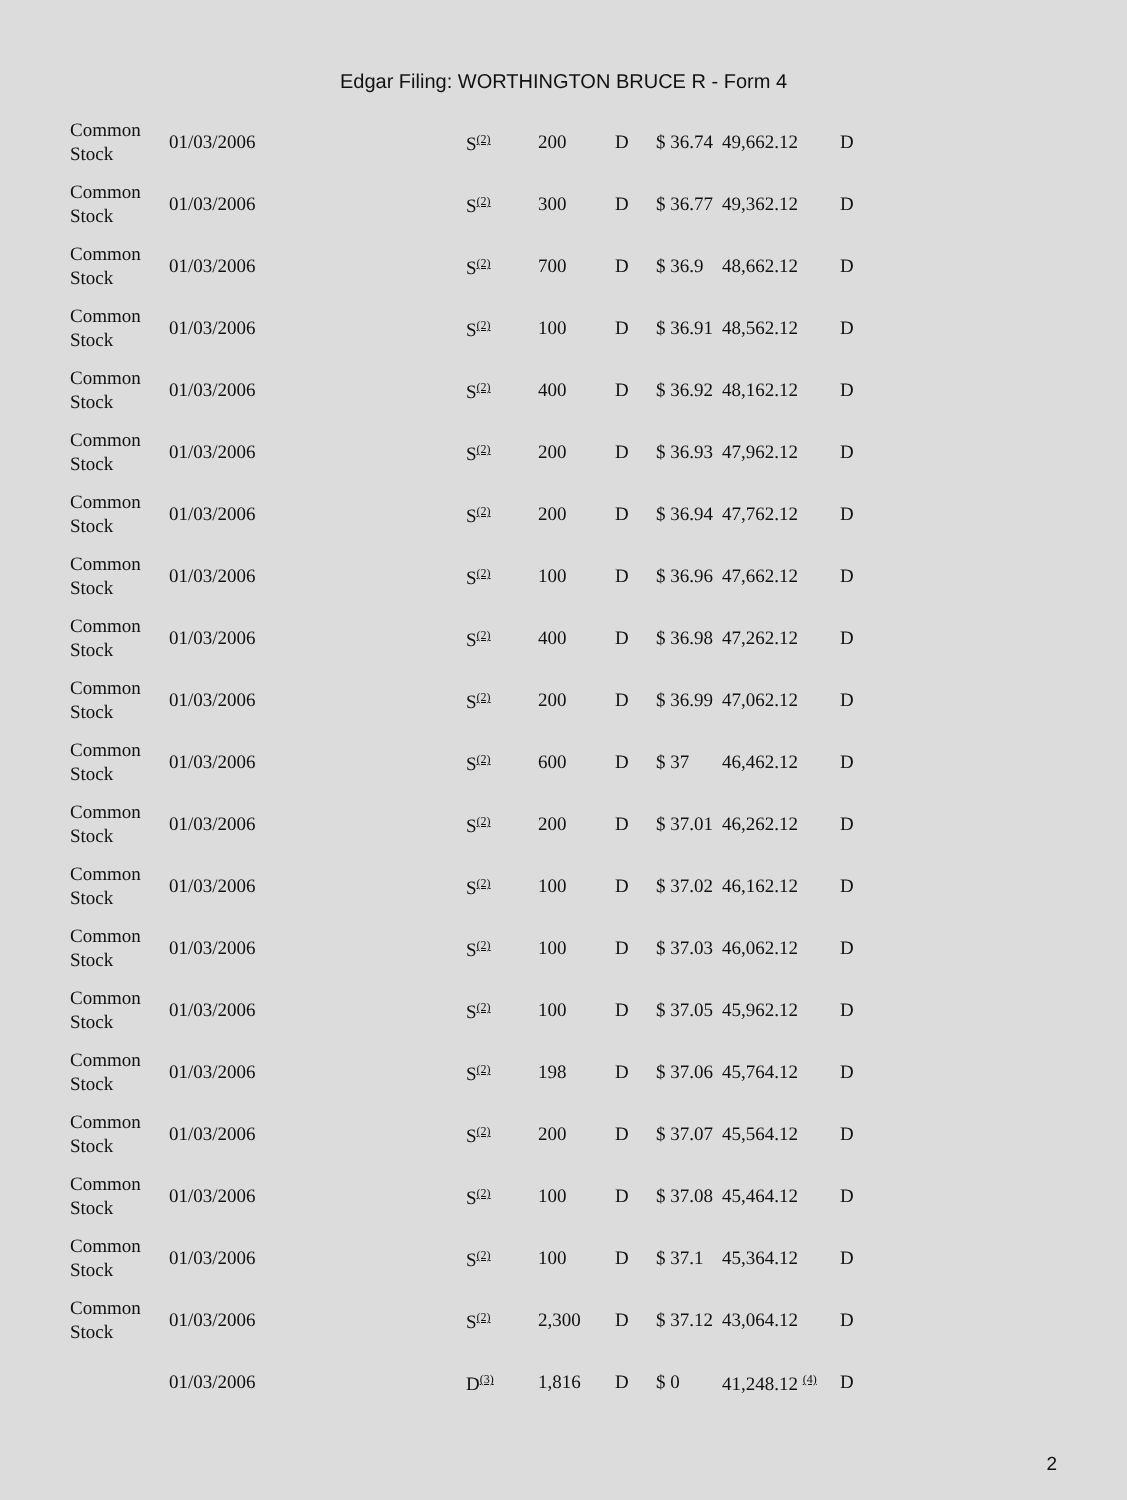Edgar Filing: WORTHINGTON BRUCE R - Form 4
| Common Stock | 01/03/2006 | S<sup>(2)</sup> | 200 | D | $ 36.74 | 49,662.12 | D |
| Common Stock | 01/03/2006 | S<sup>(2)</sup> | 300 | D | $ 36.77 | 49,362.12 | D |
| Common Stock | 01/03/2006 | S<sup>(2)</sup> | 700 | D | $ 36.9 | 48,662.12 | D |
| Common Stock | 01/03/2006 | S<sup>(2)</sup> | 100 | D | $ 36.91 | 48,562.12 | D |
| Common Stock | 01/03/2006 | S<sup>(2)</sup> | 400 | D | $ 36.92 | 48,162.12 | D |
| Common Stock | 01/03/2006 | S<sup>(2)</sup> | 200 | D | $ 36.93 | 47,962.12 | D |
| Common Stock | 01/03/2006 | S<sup>(2)</sup> | 200 | D | $ 36.94 | 47,762.12 | D |
| Common Stock | 01/03/2006 | S<sup>(2)</sup> | 100 | D | $ 36.96 | 47,662.12 | D |
| Common Stock | 01/03/2006 | S<sup>(2)</sup> | 400 | D | $ 36.98 | 47,262.12 | D |
| Common Stock | 01/03/2006 | S<sup>(2)</sup> | 200 | D | $ 36.99 | 47,062.12 | D |
| Common Stock | 01/03/2006 | S<sup>(2)</sup> | 600 | D | $ 37 | 46,462.12 | D |
| Common Stock | 01/03/2006 | S<sup>(2)</sup> | 200 | D | $ 37.01 | 46,262.12 | D |
| Common Stock | 01/03/2006 | S<sup>(2)</sup> | 100 | D | $ 37.02 | 46,162.12 | D |
| Common Stock | 01/03/2006 | S<sup>(2)</sup> | 100 | D | $ 37.03 | 46,062.12 | D |
| Common Stock | 01/03/2006 | S<sup>(2)</sup> | 100 | D | $ 37.05 | 45,962.12 | D |
| Common Stock | 01/03/2006 | S<sup>(2)</sup> | 198 | D | $ 37.06 | 45,764.12 | D |
| Common Stock | 01/03/2006 | S<sup>(2)</sup> | 200 | D | $ 37.07 | 45,564.12 | D |
| Common Stock | 01/03/2006 | S<sup>(2)</sup> | 100 | D | $ 37.08 | 45,464.12 | D |
| Common Stock | 01/03/2006 | S<sup>(2)</sup> | 100 | D | $ 37.1 | 45,364.12 | D |
| Common Stock | 01/03/2006 | S<sup>(2)</sup> | 2,300 | D | $ 37.12 | 43,064.12 | D |
| | 01/03/2006 | D<sup>(3)</sup> | 1,816 | D | $ 0 | 41,248.12 <sup>(4)</sup> | D |
2